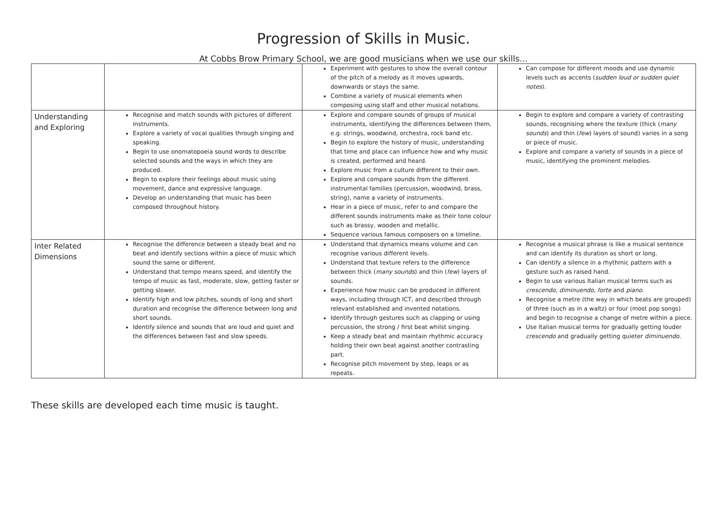Progression of Skills in Music.
At Cobbs Brow Primary School, we are good musicians when we use our skills…
| | | Experiment with gestures to show the overall contour of the pitch of a melody as it moves upwards, downwards or stays the same. Combine a variety of musical elements when composing using staff and other musical notations. | Can compose for different moods and use dynamic levels such as accents ( sudden loud or sudden quiet notes ). |
| Understanding and Exploring | Recognise and match sounds with pictures of different instruments. Explore a variety of vocal qualities through singing and speaking. Begin to use onomatopoeia sound words to describe selected sounds and the ways in which they are produced. Begin to explore their feelings about music using movement, dance and expressive language. Develop an understanding that music has been composed throughout history. | Explore and compare sounds of groups of musical instruments, identifying the differences between them, e.g. strings, woodwind, orchestra, rock band etc. Begin to explore the history of music, understanding that time and place can influence how and why music is created, performed and heard. Explore music from a culture different to their own. Explore and compare sounds from the different instrumental families (percussion, woodwind, brass, string), name a variety of instruments. Hear in a piece of music, refer to and compare the different sounds instruments make as their tone colour such as brassy, wooden and metallic. Sequence various famous composers on a timeline. | Begin to explore and compare a variety of contrasting sounds, recognising where the texture (thick ( many sounds ) and thin ( few ) layers of sound) varies in a song or piece of music. Explore and compare a variety of sounds in a piece of music, identifying the prominent melodies. |
| Inter Related Dimensions | Recognise the difference between a steady beat and no beat and identify sections within a piece of music which sound the same or different. Understand that tempo means speed, and identify the tempo of music as fast, moderate, slow, getting faster or getting slower. Identify high and low pitches, sounds of long and short duration and recognise the difference between long and short sounds. Identify silence and sounds that are loud and quiet and the differences between fast and slow speeds. | Understand that dynamics means volume and can recognise various different levels. Understand that texture refers to the difference between thick ( many sounds ) and thin ( few ) layers of sounds. Experience how music can be produced in different ways, including through ICT, and described through relevant established and invented notations. Identify through gestures such as clapping or using percussion, the strong / first beat whilst singing. Keep a steady beat and maintain rhythmic accuracy holding their own beat against another contrasting part. Recognise pitch movement by step, leaps or as repeats. | Recognise a musical phrase is like a musical sentence and can identify its duration as short or long. Can identify a silence in a rhythmic pattern with a gesture such as raised hand. Begin to use various Italian musical terms such as crescendo, diminuendo, forte and piano . Recognise a metre (the way in which beats are grouped) of three (such as in a waltz) or four (most pop songs) and begin to recognise a change of metre within a piece. Use Italian musical terms for gradually getting louder crescendo and gradually getting quieter diminuendo . |
These skills are developed each time music is taught.